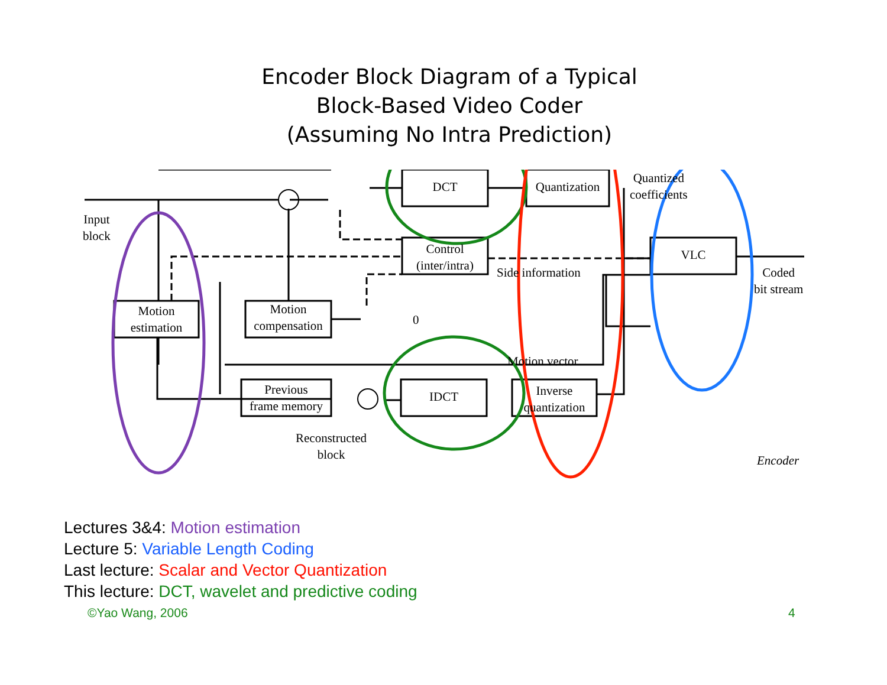Encoder Block Diagram of a Typical
Block-Based Video Coder
(Assuming No Intra Prediction)
DCT
Quantization
Quantized
coefficients
Input
block
Control
(inter/intra)
VLC
Side information
Coded
bit stream
Motion
estimation
Motion
compensation
0
Motion vector
Previous
frame memory
IDCT
Inverse
quantization
Reconstructed
block
Encoder
Lectures 3&4: Motion estimation
Lecture 5: Variable Length Coding
Last lecture: Scalar and Vector Quantization
This lecture: DCT, wavelet and predictive coding
©Yao Wang, 2006 4